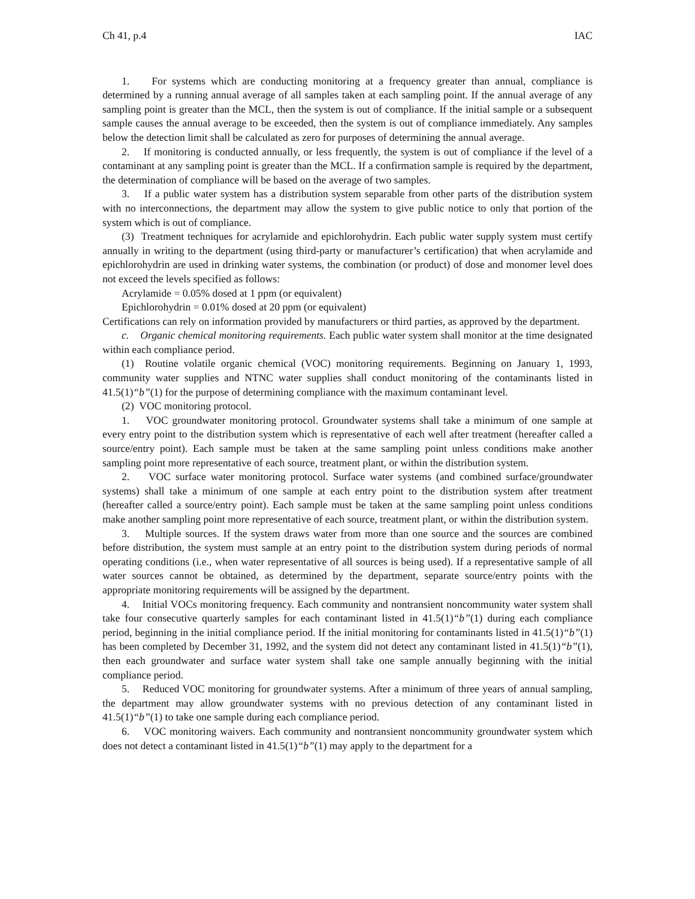Ch 41, p.4 IAC
1. For systems which are conducting monitoring at a frequency greater than annual, compliance is determined by a running annual average of all samples taken at each sampling point. If the annual average of any sampling point is greater than the MCL, then the system is out of compliance. If the initial sample or a subsequent sample causes the annual average to be exceeded, then the system is out of compliance immediately. Any samples below the detection limit shall be calculated as zero for purposes of determining the annual average.
2. If monitoring is conducted annually, or less frequently, the system is out of compliance if the level of a contaminant at any sampling point is greater than the MCL. If a confirmation sample is required by the department, the determination of compliance will be based on the average of two samples.
3. If a public water system has a distribution system separable from other parts of the distribution system with no interconnections, the department may allow the system to give public notice to only that portion of the system which is out of compliance.
(3) Treatment techniques for acrylamide and epichlorohydrin. Each public water supply system must certify annually in writing to the department (using third-party or manufacturer’s certification) that when acrylamide and epichlorohydrin are used in drinking water systems, the combination (or product) of dose and monomer level does not exceed the levels specified as follows:
Acrylamide = 0.05% dosed at 1 ppm (or equivalent)
Epichlorohydrin = 0.01% dosed at 20 ppm (or equivalent)
Certifications can rely on information provided by manufacturers or third parties, as approved by the department.
c. Organic chemical monitoring requirements. Each public water system shall monitor at the time designated within each compliance period.
(1) Routine volatile organic chemical (VOC) monitoring requirements. Beginning on January 1, 1993, community water supplies and NTNC water supplies shall conduct monitoring of the contaminants listed in 41.5(1)“b”(1) for the purpose of determining compliance with the maximum contaminant level.
(2) VOC monitoring protocol.
1. VOC groundwater monitoring protocol. Groundwater systems shall take a minimum of one sample at every entry point to the distribution system which is representative of each well after treatment (hereafter called a source/entry point). Each sample must be taken at the same sampling point unless conditions make another sampling point more representative of each source, treatment plant, or within the distribution system.
2. VOC surface water monitoring protocol. Surface water systems (and combined surface/groundwater systems) shall take a minimum of one sample at each entry point to the distribution system after treatment (hereafter called a source/entry point). Each sample must be taken at the same sampling point unless conditions make another sampling point more representative of each source, treatment plant, or within the distribution system.
3. Multiple sources. If the system draws water from more than one source and the sources are combined before distribution, the system must sample at an entry point to the distribution system during periods of normal operating conditions (i.e., when water representative of all sources is being used). If a representative sample of all water sources cannot be obtained, as determined by the department, separate source/entry points with the appropriate monitoring requirements will be assigned by the department.
4. Initial VOCs monitoring frequency. Each community and nontransient noncommunity water system shall take four consecutive quarterly samples for each contaminant listed in 41.5(1)“b”(1) during each compliance period, beginning in the initial compliance period. If the initial monitoring for contaminants listed in 41.5(1)“b”(1) has been completed by December 31, 1992, and the system did not detect any contaminant listed in 41.5(1)“b”(1), then each groundwater and surface water system shall take one sample annually beginning with the initial compliance period.
5. Reduced VOC monitoring for groundwater systems. After a minimum of three years of annual sampling, the department may allow groundwater systems with no previous detection of any contaminant listed in 41.5(1)“b”(1) to take one sample during each compliance period.
6. VOC monitoring waivers. Each community and nontransient noncommunity groundwater system which does not detect a contaminant listed in 41.5(1)“b”(1) may apply to the department for a